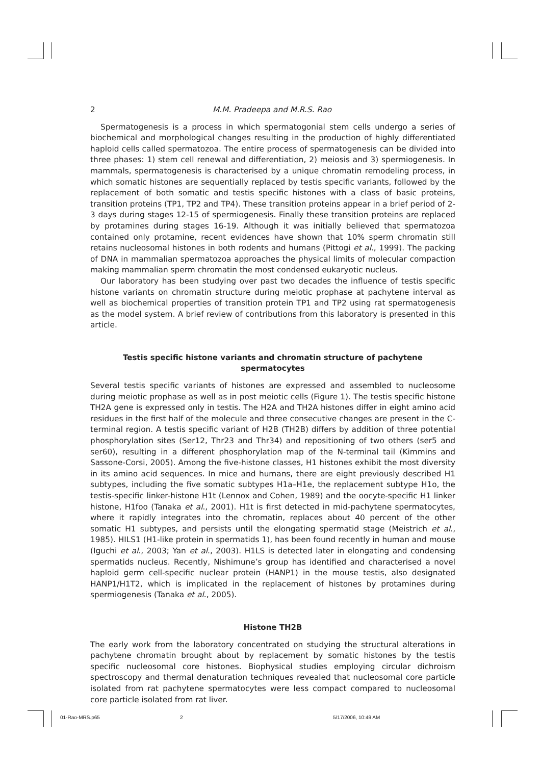2 M.M. Pradeepa and M.R.S. Rao
Spermatogenesis is a process in which spermatogonial stem cells undergo a series of biochemical and morphological changes resulting in the production of highly differentiated haploid cells called spermatozoa. The entire process of spermatogenesis can be divided into three phases: 1) stem cell renewal and differentiation, 2) meiosis and 3) spermiogenesis. In mammals, spermatogenesis is characterised by a unique chromatin remodeling process, in which somatic histones are sequentially replaced by testis specific variants, followed by the replacement of both somatic and testis specific histones with a class of basic proteins, transition proteins (TP1, TP2 and TP4). These transition proteins appear in a brief period of 2-3 days during stages 12-15 of spermiogenesis. Finally these transition proteins are replaced by protamines during stages 16-19. Although it was initially believed that spermatozoa contained only protamine, recent evidences have shown that 10% sperm chromatin still retains nucleosomal histones in both rodents and humans (Pittogi et al., 1999). The packing of DNA in mammalian spermatozoa approaches the physical limits of molecular compaction making mammalian sperm chromatin the most condensed eukaryotic nucleus.
Our laboratory has been studying over past two decades the influence of testis specific histone variants on chromatin structure during meiotic prophase at pachytene interval as well as biochemical properties of transition protein TP1 and TP2 using rat spermatogenesis as the model system. A brief review of contributions from this laboratory is presented in this article.
Testis specific histone variants and chromatin structure of pachytene spermatocytes
Several testis specific variants of histones are expressed and assembled to nucleosome during meiotic prophase as well as in post meiotic cells (Figure 1). The testis specific histone TH2A gene is expressed only in testis. The H2A and TH2A histones differ in eight amino acid residues in the first half of the molecule and three consecutive changes are present in the C-terminal region. A testis specific variant of H2B (TH2B) differs by addition of three potential phosphorylation sites (Ser12, Thr23 and Thr34) and repositioning of two others (ser5 and ser60), resulting in a different phosphorylation map of the N-terminal tail (Kimmins and Sassone-Corsi, 2005). Among the five-histone classes, H1 histones exhibit the most diversity in its amino acid sequences. In mice and humans, there are eight previously described H1 subtypes, including the five somatic subtypes H1a–H1e, the replacement subtype H1o, the testis-specific linker-histone H1t (Lennox and Cohen, 1989) and the oocyte-specific H1 linker histone, H1foo (Tanaka et al., 2001). H1t is first detected in mid-pachytene spermatocytes, where it rapidly integrates into the chromatin, replaces about 40 percent of the other somatic H1 subtypes, and persists until the elongating spermatid stage (Meistrich et al., 1985). HILS1 (H1-like protein in spermatids 1), has been found recently in human and mouse (Iguchi et al., 2003; Yan et al., 2003). H1LS is detected later in elongating and condensing spermatids nucleus. Recently, Nishimune’s group has identified and characterised a novel haploid germ cell-specific nuclear protein (HANP1) in the mouse testis, also designated HANP1/H1T2, which is implicated in the replacement of histones by protamines during spermiogenesis (Tanaka et al., 2005).
Histone TH2B
The early work from the laboratory concentrated on studying the structural alterations in pachytene chromatin brought about by replacement by somatic histones by the testis specific nucleosomal core histones. Biophysical studies employing circular dichroism spectroscopy and thermal denaturation techniques revealed that nucleosomal core particle isolated from rat pachytene spermatocytes were less compact compared to nucleosomal core particle isolated from rat liver.
01-Rao-MRS.p65 2 5/17/2006, 10:49 AM